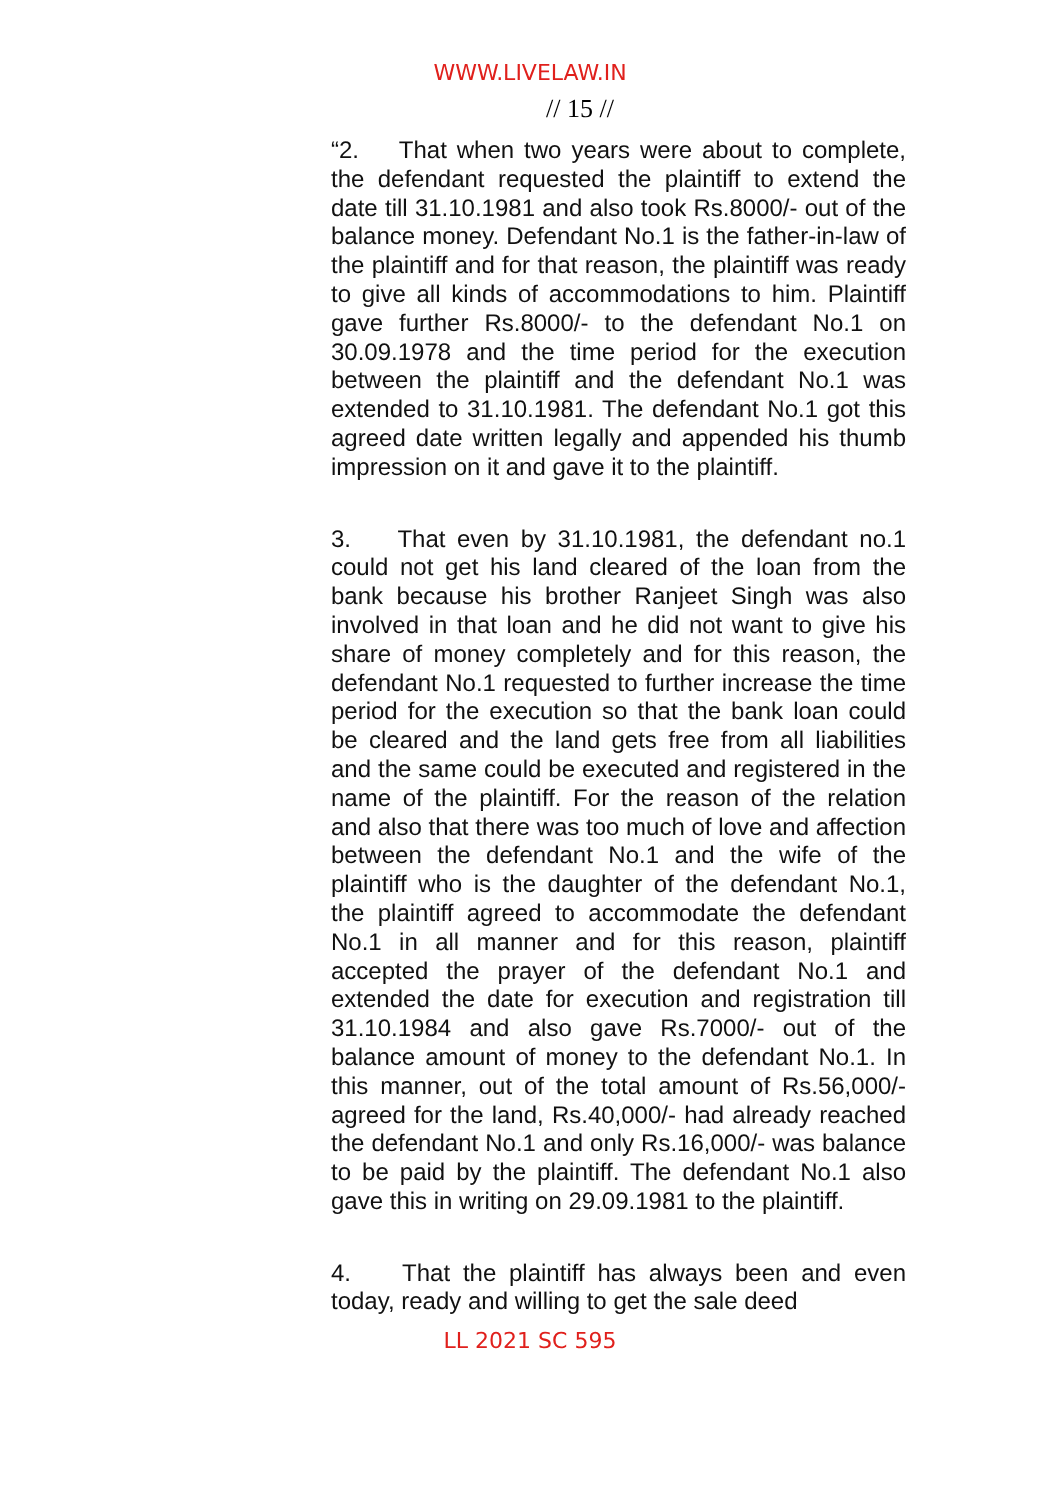WWW.LIVELAW.IN
// 15 //
“2. That when two years were about to complete, the defendant requested the plaintiff to extend the date till 31.10.1981 and also took Rs.8000/- out of the balance money. Defendant No.1 is the father-in-law of the plaintiff and for that reason, the plaintiff was ready to give all kinds of accommodations to him. Plaintiff gave further Rs.8000/- to the defendant No.1 on 30.09.1978 and the time period for the execution between the plaintiff and the defendant No.1 was extended to 31.10.1981. The defendant No.1 got this agreed date written legally and appended his thumb impression on it and gave it to the plaintiff.
3. That even by 31.10.1981, the defendant no.1 could not get his land cleared of the loan from the bank because his brother Ranjeet Singh was also involved in that loan and he did not want to give his share of money completely and for this reason, the defendant No.1 requested to further increase the time period for the execution so that the bank loan could be cleared and the land gets free from all liabilities and the same could be executed and registered in the name of the plaintiff. For the reason of the relation and also that there was too much of love and affection between the defendant No.1 and the wife of the plaintiff who is the daughter of the defendant No.1, the plaintiff agreed to accommodate the defendant No.1 in all manner and for this reason, plaintiff accepted the prayer of the defendant No.1 and extended the date for execution and registration till 31.10.1984 and also gave Rs.7000/- out of the balance amount of money to the defendant No.1. In this manner, out of the total amount of Rs.56,000/- agreed for the land, Rs.40,000/- had already reached the defendant No.1 and only Rs.16,000/- was balance to be paid by the plaintiff. The defendant No.1 also gave this in writing on 29.09.1981 to the plaintiff.
4. That the plaintiff has always been and even today, ready and willing to get the sale deed
LL 2021 SC 595